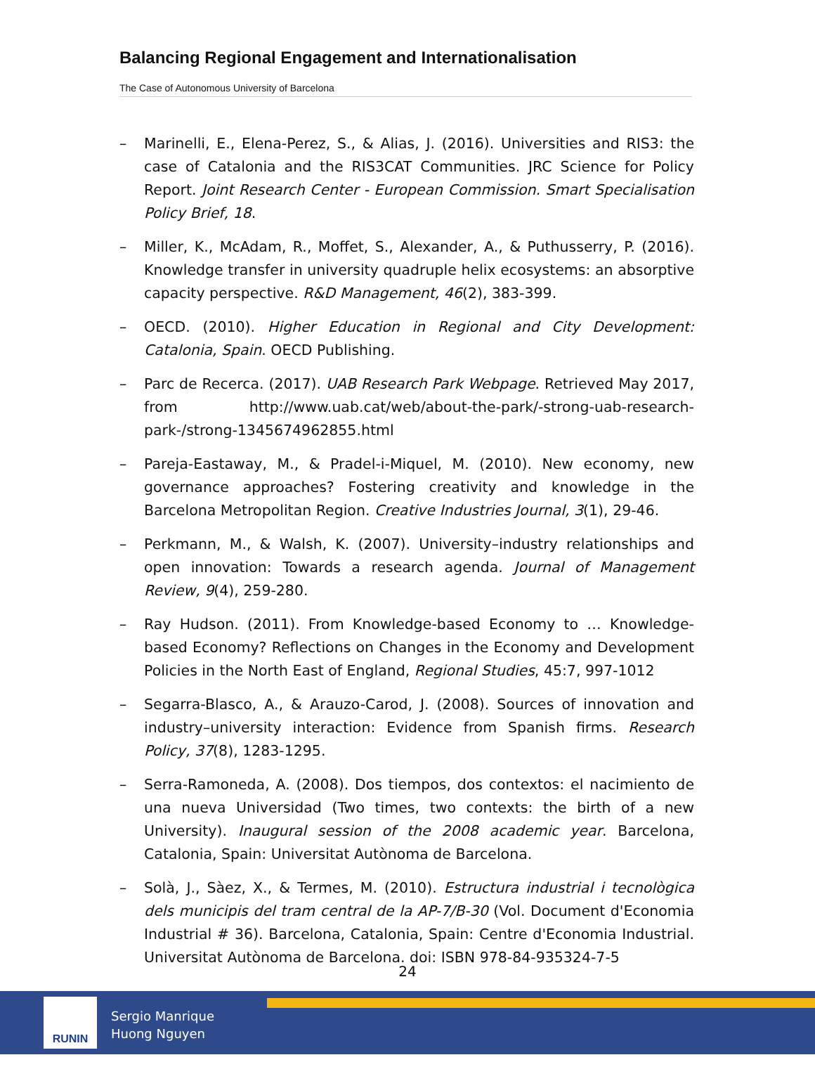Balancing Regional Engagement and Internationalisation
The Case of Autonomous University of Barcelona
– Marinelli, E., Elena-Perez, S., & Alias, J. (2016). Universities and RIS3: the case of Catalonia and the RIS3CAT Communities. JRC Science for Policy Report. Joint Research Center - European Commission. Smart Specialisation Policy Brief, 18.
– Miller, K., McAdam, R., Moffet, S., Alexander, A., & Puthusserry, P. (2016). Knowledge transfer in university quadruple helix ecosystems: an absorptive capacity perspective. R&D Management, 46(2), 383-399.
– OECD. (2010). Higher Education in Regional and City Development: Catalonia, Spain. OECD Publishing.
– Parc de Recerca. (2017). UAB Research Park Webpage. Retrieved May 2017, from http://www.uab.cat/web/about-the-park/-strong-uab-research-park-/strong-1345674962855.html
– Pareja-Eastaway, M., & Pradel-i-Miquel, M. (2010). New economy, new governance approaches? Fostering creativity and knowledge in the Barcelona Metropolitan Region. Creative Industries Journal, 3(1), 29-46.
– Perkmann, M., & Walsh, K. (2007). University–industry relationships and open innovation: Towards a research agenda. Journal of Management Review, 9(4), 259-280.
– Ray Hudson. (2011). From Knowledge-based Economy to … Knowledge-based Economy? Reflections on Changes in the Economy and Development Policies in the North East of England, Regional Studies, 45:7, 997-1012
– Segarra-Blasco, A., & Arauzo-Carod, J. (2008). Sources of innovation and industry–university interaction: Evidence from Spanish firms. Research Policy, 37(8), 1283-1295.
– Serra-Ramoneda, A. (2008). Dos tiempos, dos contextos: el nacimiento de una nueva Universidad (Two times, two contexts: the birth of a new University). Inaugural session of the 2008 academic year. Barcelona, Catalonia, Spain: Universitat Autònoma de Barcelona.
– Solà, J., Sàez, X., & Termes, M. (2010). Estructura industrial i tecnològica dels municipis del tram central de la AP-7/B-30 (Vol. Document d'Economia Industrial # 36). Barcelona, Catalonia, Spain: Centre d'Economia Industrial. Universitat Autònoma de Barcelona. doi: ISBN 978-84-935324-7-5
24
RUNIN
Sergio Manrique
Huong Nguyen